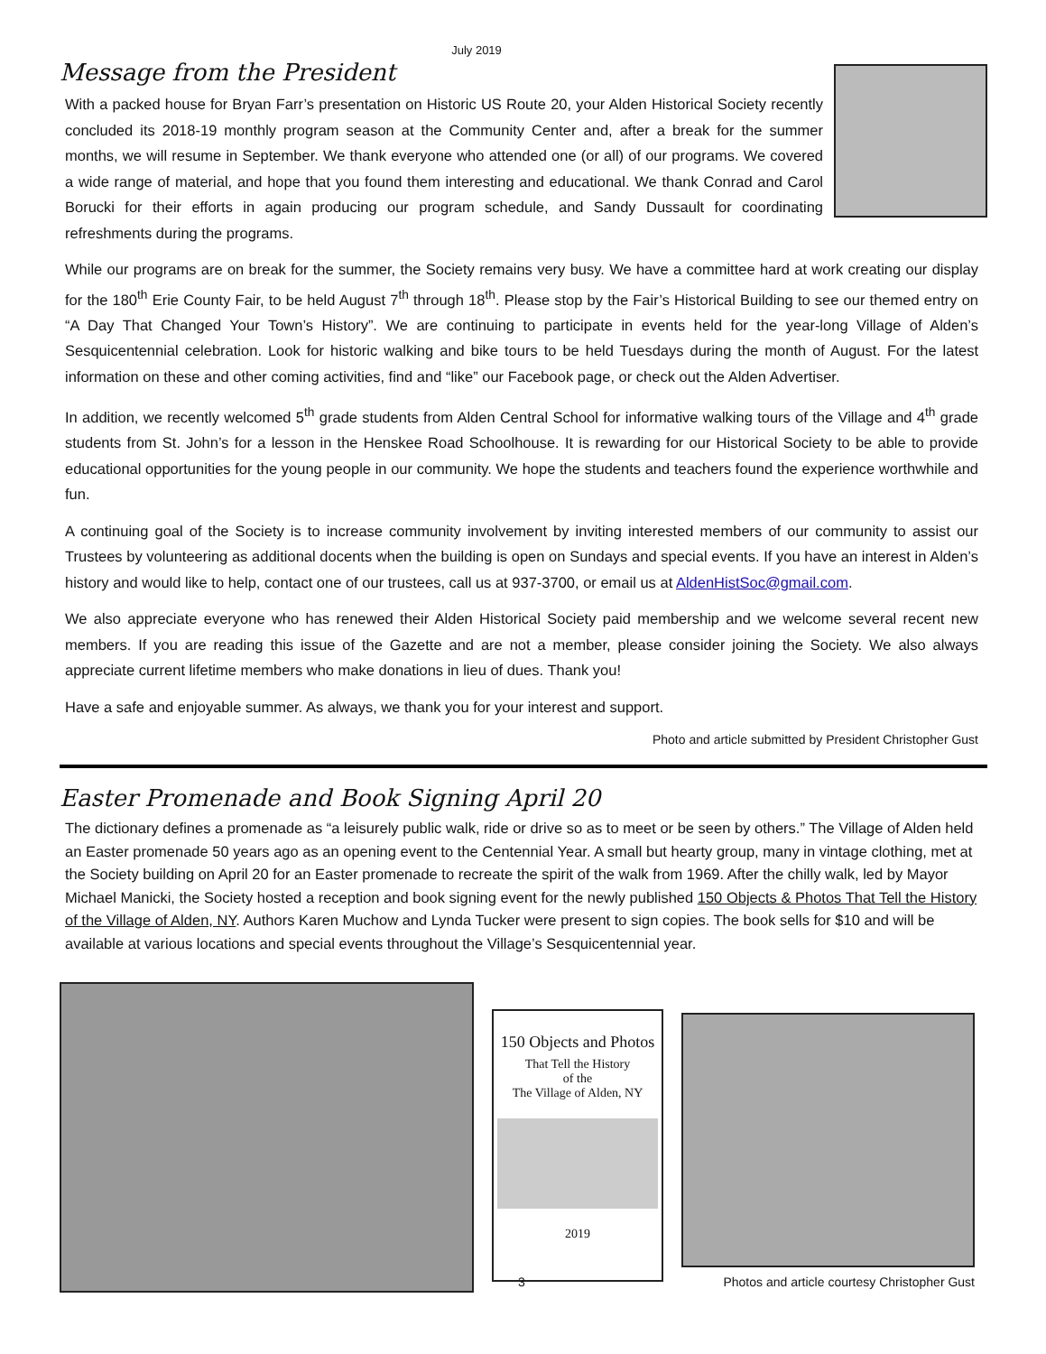July 2019
Message from the President
With a packed house for Bryan Farr’s presentation on Historic US Route 20, your Alden Historical Society recently concluded its 2018-19 monthly program season at the Community Center and, after a break for the summer months, we will resume in September. We thank everyone who attended one (or all) of our programs. We covered a wide range of material, and hope that you found them interesting and educational. We thank Conrad and Carol Borucki for their efforts in again producing our program schedule, and Sandy Dussault for coordinating refreshments during the programs.
While our programs are on break for the summer, the Society remains very busy. We have a committee hard at work creating our display for the 180<sup>th</sup> Erie County Fair, to be held August 7<sup>th</sup> through 18<sup>th</sup>. Please stop by the Fair’s Historical Building to see our themed entry on “A Day That Changed Your Town’s History”. We are continuing to participate in events held for the year-long Village of Alden’s Sesquicentennial celebration. Look for historic walking and bike tours to be held Tuesdays during the month of August. For the latest information on these and other coming activities, find and “like” our Facebook page, or check out the Alden Advertiser.
In addition, we recently welcomed 5<sup>th</sup> grade students from Alden Central School for informative walking tours of the Village and 4<sup>th</sup> grade students from St. John’s for a lesson in the Henskee Road Schoolhouse. It is rewarding for our Historical Society to be able to provide educational opportunities for the young people in our community. We hope the students and teachers found the experience worthwhile and fun.
A continuing goal of the Society is to increase community involvement by inviting interested members of our community to assist our Trustees by volunteering as additional docents when the building is open on Sundays and special events. If you have an interest in Alden’s history and would like to help, contact one of our trustees, call us at 937-3700, or email us at AldenHistSoc@gmail.com.
We also appreciate everyone who has renewed their Alden Historical Society paid membership and we welcome several recent new members. If you are reading this issue of the Gazette and are not a member, please consider joining the Society. We also always appreciate current lifetime members who make donations in lieu of dues. Thank you!
Have a safe and enjoyable summer. As always, we thank you for your interest and support.
Photo and article submitted by President Christopher Gust
Easter Promenade and Book Signing April 20
The dictionary defines a promenade as “a leisurely public walk, ride or drive so as to meet or be seen by others.” The Village of Alden held an Easter promenade 50 years ago as an opening event to the Centennial Year. A small but hearty group, many in vintage clothing, met at the Society building on April 20 for an Easter promenade to recreate the spirit of the walk from 1969. After the chilly walk, led by Mayor Michael Manicki, the Society hosted a reception and book signing event for the newly published 150 Objects & Photos That Tell the History of the Village of Alden, NY. Authors Karen Muchow and Lynda Tucker were present to sign copies. The book sells for $10 and will be available at various locations and special events throughout the Village’s Sesquicentennial year.
150 Objects and Photos
That Tell the History
of the
The Village of Alden, NY
2019
Photos and article courtesy Christopher Gust
3